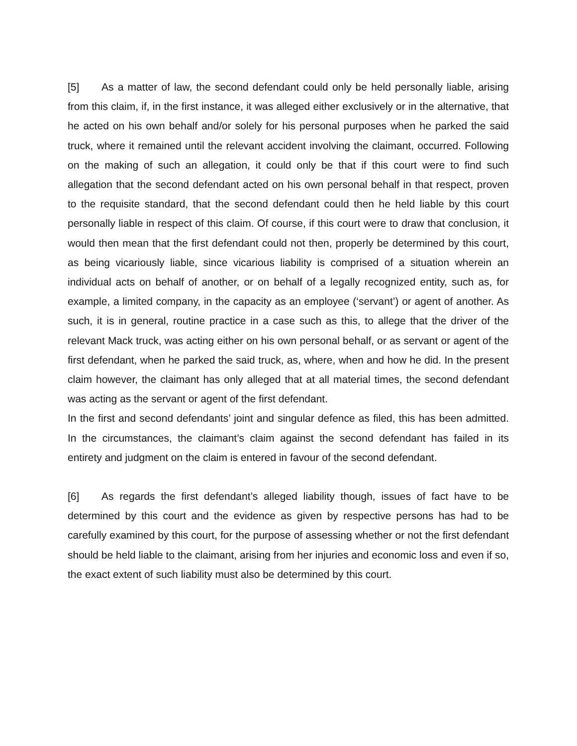[5] As a matter of law, the second defendant could only be held personally liable, arising from this claim, if, in the first instance, it was alleged either exclusively or in the alternative, that he acted on his own behalf and/or solely for his personal purposes when he parked the said truck, where it remained until the relevant accident involving the claimant, occurred. Following on the making of such an allegation, it could only be that if this court were to find such allegation that the second defendant acted on his own personal behalf in that respect, proven to the requisite standard, that the second defendant could then he held liable by this court personally liable in respect of this claim. Of course, if this court were to draw that conclusion, it would then mean that the first defendant could not then, properly be determined by this court, as being vicariously liable, since vicarious liability is comprised of a situation wherein an individual acts on behalf of another, or on behalf of a legally recognized entity, such as, for example, a limited company, in the capacity as an employee (‘servant’) or agent of another. As such, it is in general, routine practice in a case such as this, to allege that the driver of the relevant Mack truck, was acting either on his own personal behalf, or as servant or agent of the first defendant, when he parked the said truck, as, where, when and how he did. In the present claim however, the claimant has only alleged that at all material times, the second defendant was acting as the servant or agent of the first defendant.
In the first and second defendants’ joint and singular defence as filed, this has been admitted. In the circumstances, the claimant’s claim against the second defendant has failed in its entirety and judgment on the claim is entered in favour of the second defendant.
[6] As regards the first defendant’s alleged liability though, issues of fact have to be determined by this court and the evidence as given by respective persons has had to be carefully examined by this court, for the purpose of assessing whether or not the first defendant should be held liable to the claimant, arising from her injuries and economic loss and even if so, the exact extent of such liability must also be determined by this court.